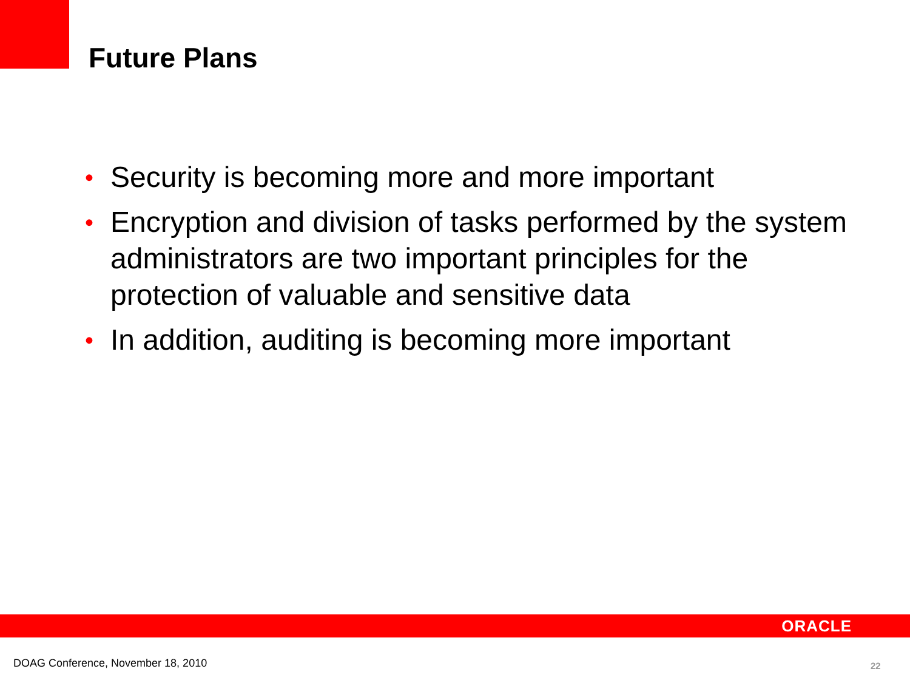Future Plans
• Security is becoming more and more important
• Encryption and division of tasks performed by the system administrators are two important principles for the protection of valuable and sensitive data
• In addition, auditing is becoming more important
ORACLE
DOAG Conference, November 18, 2010
22